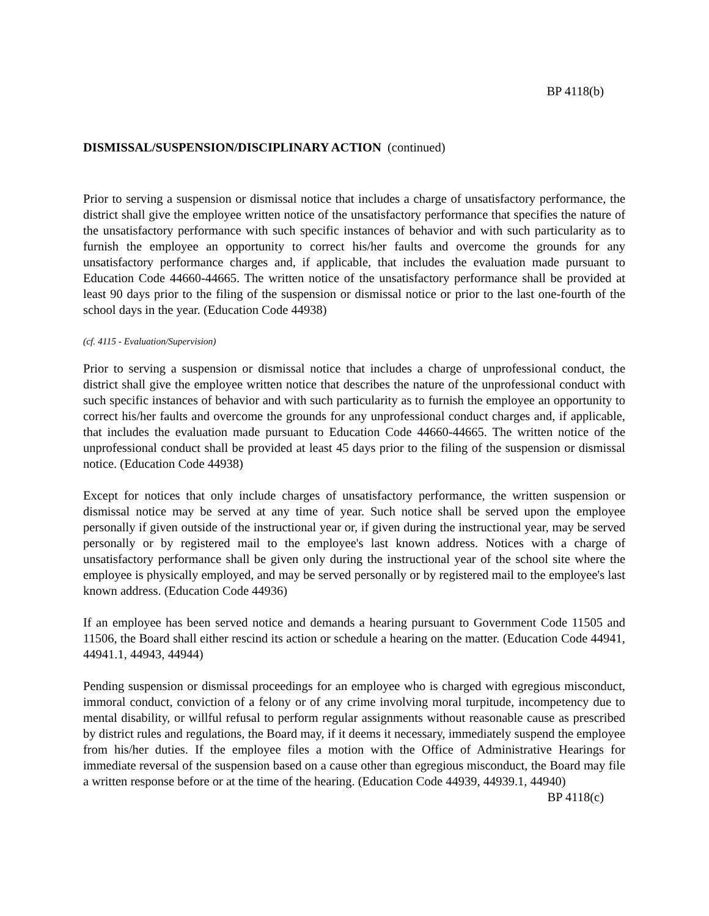BP 4118(b)
DISMISSAL/SUSPENSION/DISCIPLINARY ACTION (continued)
Prior to serving a suspension or dismissal notice that includes a charge of unsatisfactory performance, the district shall give the employee written notice of the unsatisfactory performance that specifies the nature of the unsatisfactory performance with such specific instances of behavior and with such particularity as to furnish the employee an opportunity to correct his/her faults and overcome the grounds for any unsatisfactory performance charges and, if applicable, that includes the evaluation made pursuant to Education Code 44660-44665. The written notice of the unsatisfactory performance shall be provided at least 90 days prior to the filing of the suspension or dismissal notice or prior to the last one-fourth of the school days in the year. (Education Code 44938)
(cf. 4115 - Evaluation/Supervision)
Prior to serving a suspension or dismissal notice that includes a charge of unprofessional conduct, the district shall give the employee written notice that describes the nature of the unprofessional conduct with such specific instances of behavior and with such particularity as to furnish the employee an opportunity to correct his/her faults and overcome the grounds for any unprofessional conduct charges and, if applicable, that includes the evaluation made pursuant to Education Code 44660-44665. The written notice of the unprofessional conduct shall be provided at least 45 days prior to the filing of the suspension or dismissal notice. (Education Code 44938)
Except for notices that only include charges of unsatisfactory performance, the written suspension or dismissal notice may be served at any time of year. Such notice shall be served upon the employee personally if given outside of the instructional year or, if given during the instructional year, may be served personally or by registered mail to the employee's last known address. Notices with a charge of unsatisfactory performance shall be given only during the instructional year of the school site where the employee is physically employed, and may be served personally or by registered mail to the employee's last known address. (Education Code 44936)
If an employee has been served notice and demands a hearing pursuant to Government Code 11505 and 11506, the Board shall either rescind its action or schedule a hearing on the matter. (Education Code 44941, 44941.1, 44943, 44944)
Pending suspension or dismissal proceedings for an employee who is charged with egregious misconduct, immoral conduct, conviction of a felony or of any crime involving moral turpitude, incompetency due to mental disability, or willful refusal to perform regular assignments without reasonable cause as prescribed by district rules and regulations, the Board may, if it deems it necessary, immediately suspend the employee from his/her duties. If the employee files a motion with the Office of Administrative Hearings for immediate reversal of the suspension based on a cause other than egregious misconduct, the Board may file a written response before or at the time of the hearing. (Education Code 44939, 44939.1, 44940)
BP 4118(c)